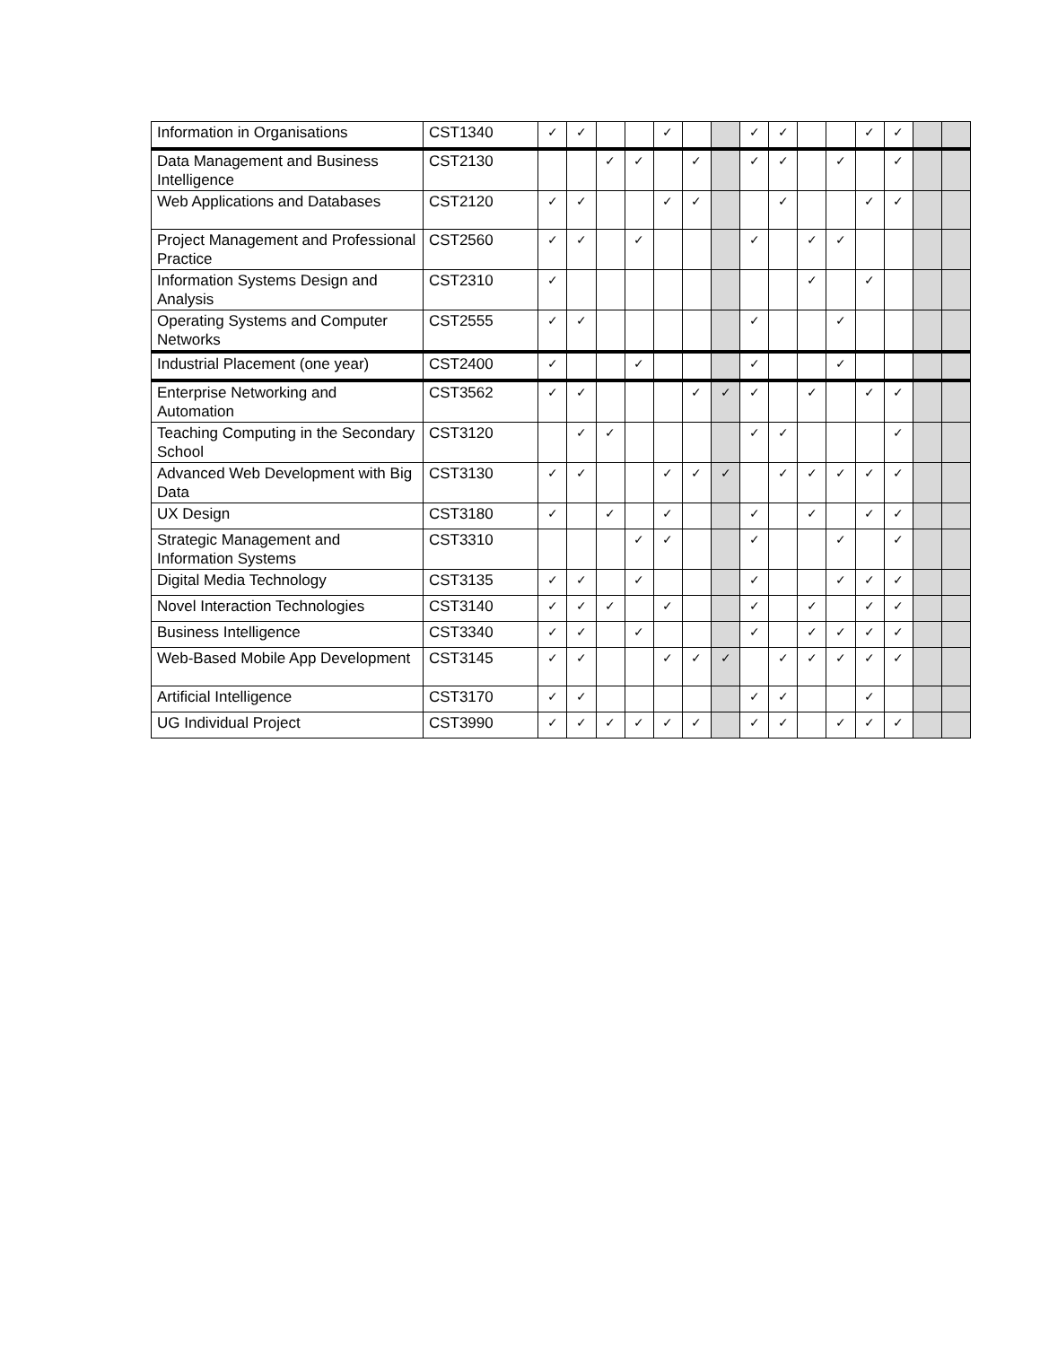| Information in Organisations | CST1340 | ✓ | ✓ | | | ✓ | | | ✓ | ✓ | | | ✓ | ✓ | | |
| Data Management and Business Intelligence | CST2130 | | | ✓ | ✓ | | ✓ | | ✓ | ✓ | | ✓ | | ✓ | | |
| Web Applications and Databases | CST2120 | ✓ | ✓ | | | ✓ | ✓ | | | ✓ | | | ✓ | ✓ | | |
| Project Management and Professional Practice | CST2560 | ✓ | ✓ | | ✓ | | | | ✓ | | ✓ | ✓ | | | | |
| Information Systems Design and Analysis | CST2310 | ✓ | | | | | | | | | ✓ | | ✓ | | | |
| Operating Systems and Computer Networks | CST2555 | ✓ | ✓ | | | | | | ✓ | | | ✓ | | | | |
| Industrial Placement (one year) | CST2400 | ✓ | | | ✓ | | | | ✓ | | | ✓ | | | | |
| Enterprise Networking and Automation | CST3562 | ✓ | ✓ | | | | ✓ | ✓ | ✓ | | ✓ | | ✓ | ✓ | | |
| Teaching Computing in the Secondary School | CST3120 | | ✓ | ✓ | | | | | ✓ | ✓ | | | | ✓ | | |
| Advanced Web Development with Big Data | CST3130 | ✓ | ✓ | | | ✓ | ✓ | ✓ | | ✓ | ✓ | ✓ | ✓ | ✓ | | |
| UX Design | CST3180 | ✓ | | ✓ | | ✓ | | | ✓ | | ✓ | | ✓ | ✓ | | |
| Strategic Management and Information Systems | CST3310 | | | | ✓ | ✓ | | | ✓ | | | ✓ | | ✓ | | |
| Digital Media Technology | CST3135 | ✓ | ✓ | | ✓ | | | | ✓ | | | ✓ | ✓ | ✓ | | |
| Novel Interaction Technologies | CST3140 | ✓ | ✓ | ✓ | | ✓ | | | ✓ | | ✓ | | ✓ | ✓ | | |
| Business Intelligence | CST3340 | ✓ | ✓ | | ✓ | | | | ✓ | | ✓ | ✓ | ✓ | ✓ | | |
| Web-Based Mobile App Development | CST3145 | ✓ | ✓ | | | ✓ | ✓ | ✓ | | ✓ | ✓ | ✓ | ✓ | ✓ | | |
| Artificial Intelligence | CST3170 | ✓ | ✓ | | | | | | ✓ | ✓ | | | ✓ | | | |
| UG Individual Project | CST3990 | ✓ | ✓ | ✓ | ✓ | ✓ | ✓ | | ✓ | ✓ | | ✓ | ✓ | ✓ | | |